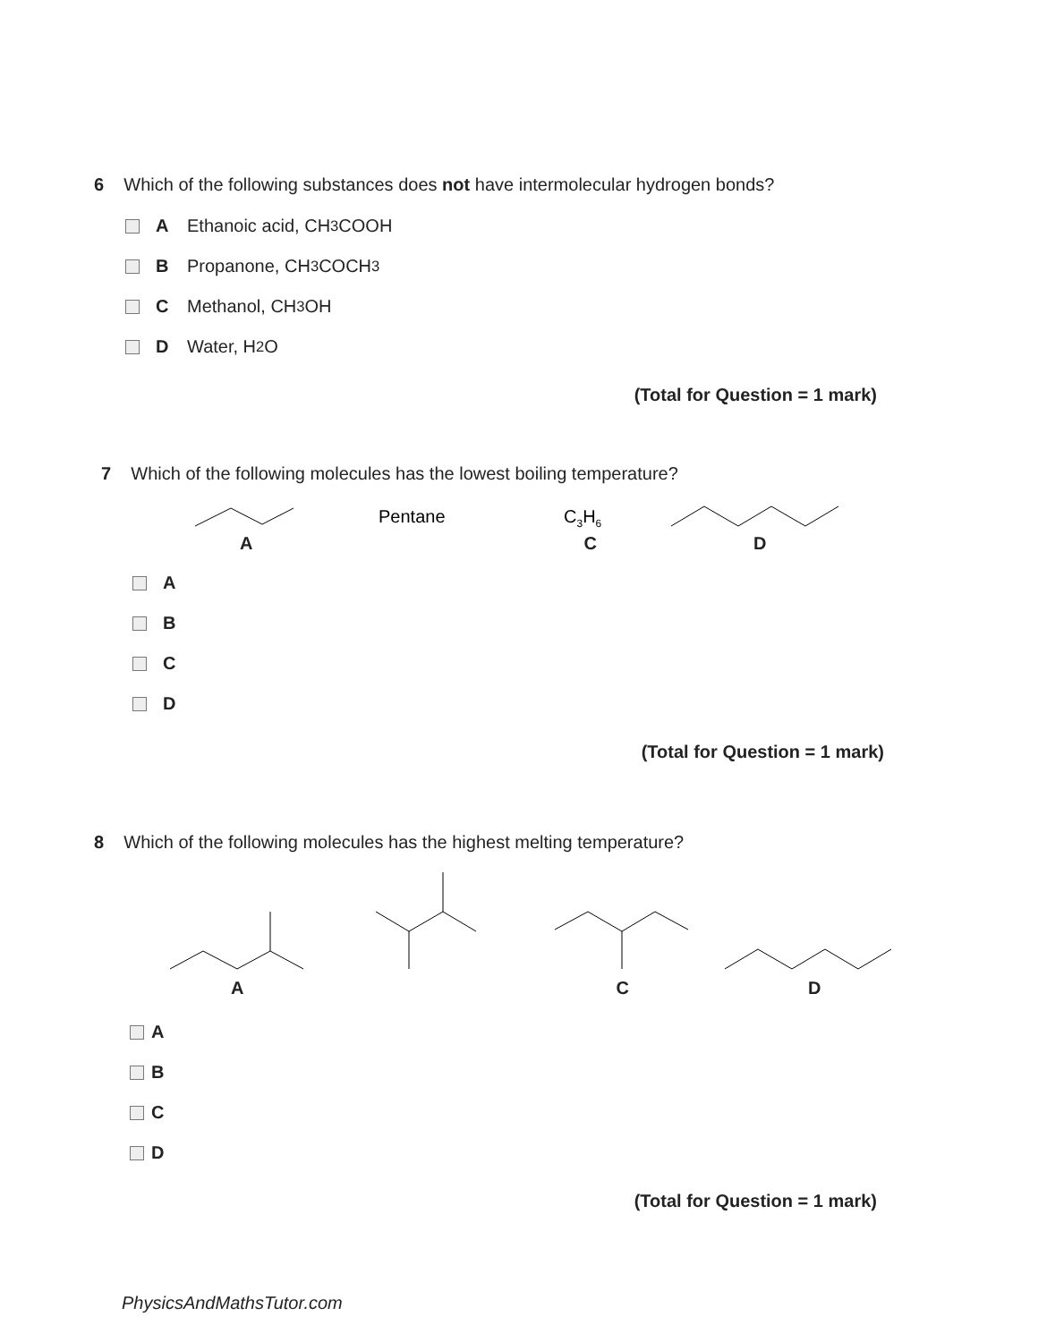6 Which of the following substances does not have intermolecular hydrogen bonds?
A Ethanoic acid, CH<sub>3</sub>COOH
B Propanone, CH<sub>3</sub>COCH<sub>3</sub>
C Methanol, CH<sub>3</sub>OH
D Water, H<sub>2</sub>O
(Total for Question = 1 mark)
7 Which of the following molecules has the lowest boiling temperature?
Pentane
C3H6
A C D
A
B
C
D
(Total for Question = 1 mark)
8 Which of the following molecules has the highest melting temperature?
A C D
A
B
C
D
(Total for Question = 1 mark)
PhysicsAndMathsTutor.com